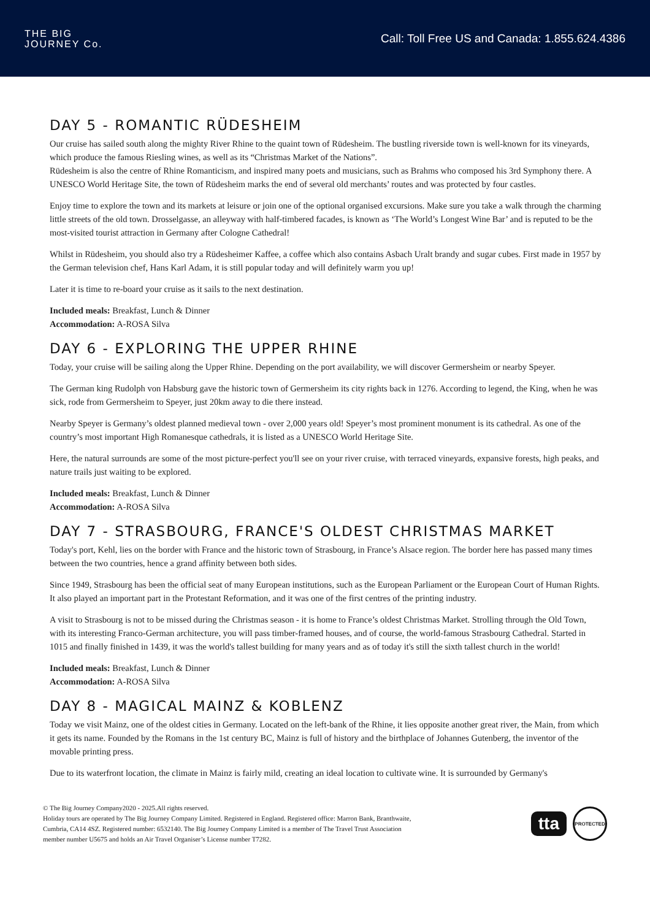THE BIG
JOURNEY Co.
Call: Toll Free US and Canada: 1.855.624.4386
DAY 5 - ROMANTIC RÜDESHEIM
Our cruise has sailed south along the mighty River Rhine to the quaint town of Rüdesheim. The bustling riverside town is well-known for its vineyards, which produce the famous Riesling wines, as well as its “Christmas Market of the Nations”.
Rüdesheim is also the centre of Rhine Romanticism, and inspired many poets and musicians, such as Brahms who composed his 3rd Symphony there. A UNESCO World Heritage Site, the town of Rüdesheim marks the end of several old merchants’ routes and was protected by four castles.
Enjoy time to explore the town and its markets at leisure or join one of the optional organised excursions. Make sure you take a walk through the charming little streets of the old town. Drosselgasse, an alleyway with half-timbered facades, is known as ‘The World’s Longest Wine Bar’ and is reputed to be the most-visited tourist attraction in Germany after Cologne Cathedral!
Whilst in Rüdesheim, you should also try a Rüdesheimer Kaffee, a coffee which also contains Asbach Uralt brandy and sugar cubes. First made in 1957 by the German television chef, Hans Karl Adam, it is still popular today and will definitely warm you up!
Later it is time to re-board your cruise as it sails to the next destination.
Included meals: Breakfast, Lunch & Dinner
Accommodation: A-ROSA Silva
DAY 6 - EXPLORING THE UPPER RHINE
Today, your cruise will be sailing along the Upper Rhine. Depending on the port availability, we will discover Germersheim or nearby Speyer.
The German king Rudolph von Habsburg gave the historic town of Germersheim its city rights back in 1276. According to legend, the King, when he was sick, rode from Germersheim to Speyer, just 20km away to die there instead.
Nearby Speyer is Germany’s oldest planned medieval town - over 2,000 years old! Speyer’s most prominent monument is its cathedral. As one of the country’s most important High Romanesque cathedrals, it is listed as a UNESCO World Heritage Site.
Here, the natural surrounds are some of the most picture-perfect you'll see on your river cruise, with terraced vineyards, expansive forests, high peaks, and nature trails just waiting to be explored.
Included meals: Breakfast, Lunch & Dinner
Accommodation: A-ROSA Silva
DAY 7 - STRASBOURG, FRANCE'S OLDEST CHRISTMAS MARKET
Today's port, Kehl, lies on the border with France and the historic town of Strasbourg, in France’s Alsace region. The border here has passed many times between the two countries, hence a grand affinity between both sides.
Since 1949, Strasbourg has been the official seat of many European institutions, such as the European Parliament or the European Court of Human Rights. It also played an important part in the Protestant Reformation, and it was one of the first centres of the printing industry.
A visit to Strasbourg is not to be missed during the Christmas season - it is home to France’s oldest Christmas Market. Strolling through the Old Town, with its interesting Franco-German architecture, you will pass timber-framed houses, and of course, the world-famous Strasbourg Cathedral. Started in 1015 and finally finished in 1439, it was the world's tallest building for many years and as of today it's still the sixth tallest church in the world!
Included meals: Breakfast, Lunch & Dinner
Accommodation: A-ROSA Silva
DAY 8 - MAGICAL MAINZ & KOBLENZ
Today we visit Mainz, one of the oldest cities in Germany. Located on the left-bank of the Rhine, it lies opposite another great river, the Main, from which it gets its name. Founded by the Romans in the 1st century BC, Mainz is full of history and the birthplace of Johannes Gutenberg, the inventor of the movable printing press.
Due to its waterfront location, the climate in Mainz is fairly mild, creating an ideal location to cultivate wine. It is surrounded by Germany's
© The Big Journey Company2020 - 2025.All rights reserved.
Holiday tours are operated by The Big Journey Company Limited. Registered in England. Registered office: Marron Bank, Branthwaite,
Cumbria, CA14 4SZ. Registered number: 6532140. The Big Journey Company Limited is a member of The Travel Trust Association
member number U5675 and holds an Air Travel Organiser’s License number T7282.
tta
PROTECTED